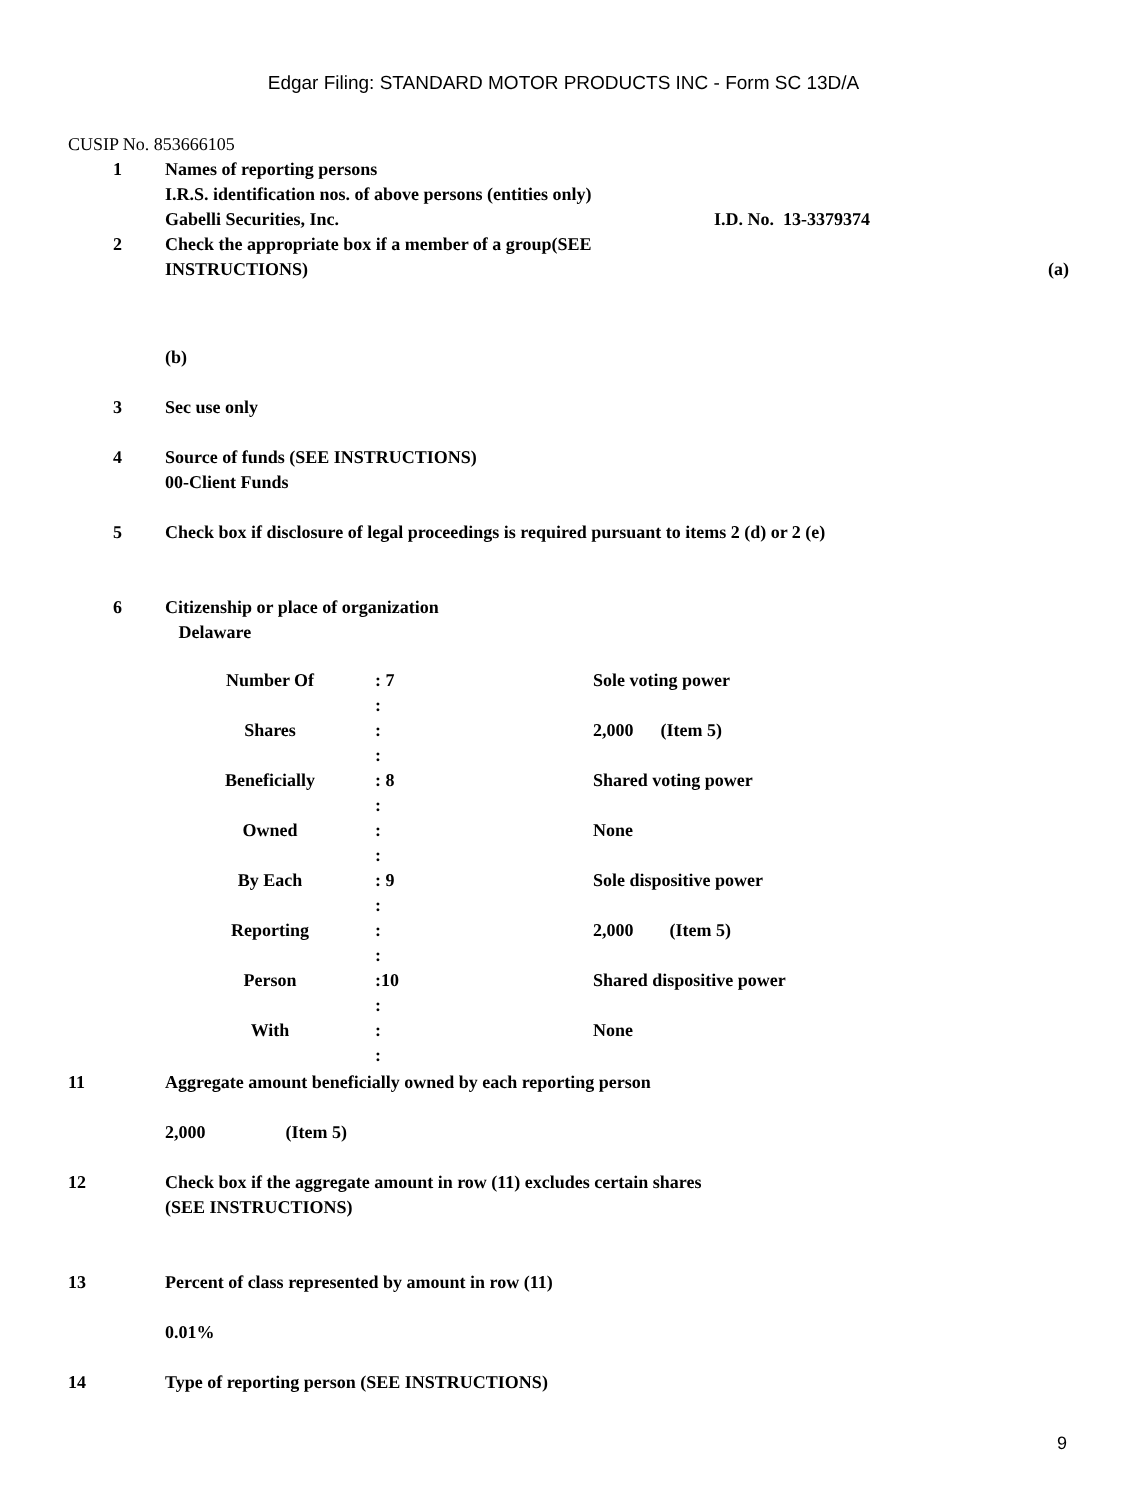Edgar Filing: STANDARD MOTOR PRODUCTS INC - Form SC 13D/A
CUSIP No. 853666105
1 Names of reporting persons
I.R.S. identification nos. of above persons (entities only)
Gabelli Securities, Inc. I.D. No. 13-3379374
2 Check the appropriate box if a member of a group(SEE
INSTRUCTIONS) (a)
(b)
3 Sec use only
4 Source of funds (SEE INSTRUCTIONS)
00-Client Funds
5 Check box if disclosure of legal proceedings is required pursuant to items 2 (d) or 2 (e)
6 Citizenship or place of organization
Delaware
| Number Of | : 7 | Sole voting power |
| | : | |
| Shares | : | 2,000 (Item 5) |
| | : | |
| Beneficially | : 8 | Shared voting power |
| | : | |
| Owned | : | None |
| | : | |
| By Each | : 9 | Sole dispositive power |
| | : | |
| Reporting | : | 2,000 (Item 5) |
| | : | |
| Person | :10 | Shared dispositive power |
| | : | |
| With | : | None |
| | : | |
11 Aggregate amount beneficially owned by each reporting person
2,000 (Item 5)
12 Check box if the aggregate amount in row (11) excludes certain shares
(SEE INSTRUCTIONS)
13 Percent of class represented by amount in row (11)
0.01%
14 Type of reporting person (SEE INSTRUCTIONS)
9